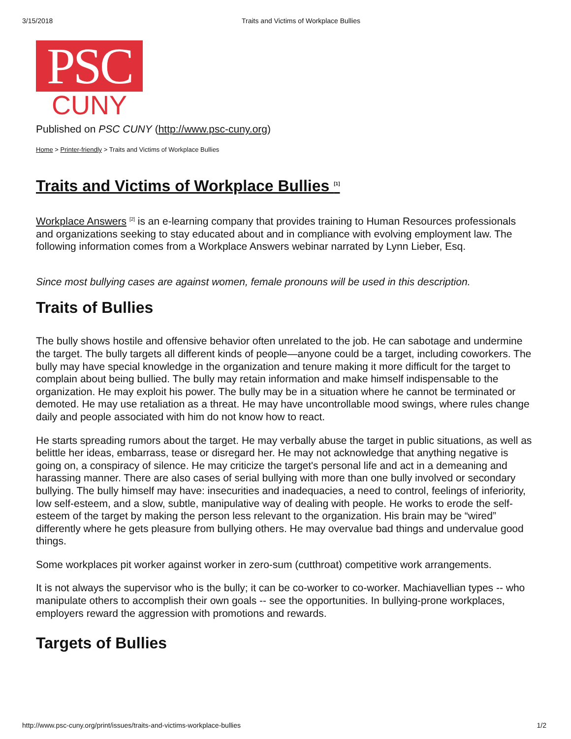3/15/2018 Traits and Victims of Workplace Bullies
PSC
CUNY
Published on PSC CUNY (http://www.psc-cuny.org)
Home > Printer-friendly > Traits and Victims of Workplace Bullies
Traits and Victims of Workplace Bullies <sup>[1]</sup>
Workplace Answers <sup>[2]</sup> is an e-learning company that provides training to Human Resources professionals and organizations seeking to stay educated about and in compliance with evolving employment law. The following information comes from a Workplace Answers webinar narrated by Lynn Lieber, Esq.
Since most bullying cases are against women, female pronouns will be used in this description.
Traits of Bullies
The bully shows hostile and offensive behavior often unrelated to the job. He can sabotage and undermine the target. The bully targets all different kinds of people—anyone could be a target, including coworkers. The bully may have special knowledge in the organization and tenure making it more difficult for the target to complain about being bullied. The bully may retain information and make himself indispensable to the organization. He may exploit his power. The bully may be in a situation where he cannot be terminated or demoted. He may use retaliation as a threat. He may have uncontrollable mood swings, where rules change daily and people associated with him do not know how to react.
He starts spreading rumors about the target. He may verbally abuse the target in public situations, as well as belittle her ideas, embarrass, tease or disregard her. He may not acknowledge that anything negative is going on, a conspiracy of silence. He may criticize the target's personal life and act in a demeaning and harassing manner. There are also cases of serial bullying with more than one bully involved or secondary bullying. The bully himself may have: insecurities and inadequacies, a need to control, feelings of inferiority, low self-esteem, and a slow, subtle, manipulative way of dealing with people. He works to erode the self-esteem of the target by making the person less relevant to the organization. His brain may be “wired” differently where he gets pleasure from bullying others. He may overvalue bad things and undervalue good things.
Some workplaces pit worker against worker in zero-sum (cutthroat) competitive work arrangements.
It is not always the supervisor who is the bully; it can be co-worker to co-worker. Machiavellian types -- who manipulate others to accomplish their own goals -- see the opportunities. In bullying-prone workplaces, employers reward the aggression with promotions and rewards.
Targets of Bullies
http://www.psc-cuny.org/print/issues/traits-and-victims-workplace-bullies 1/2